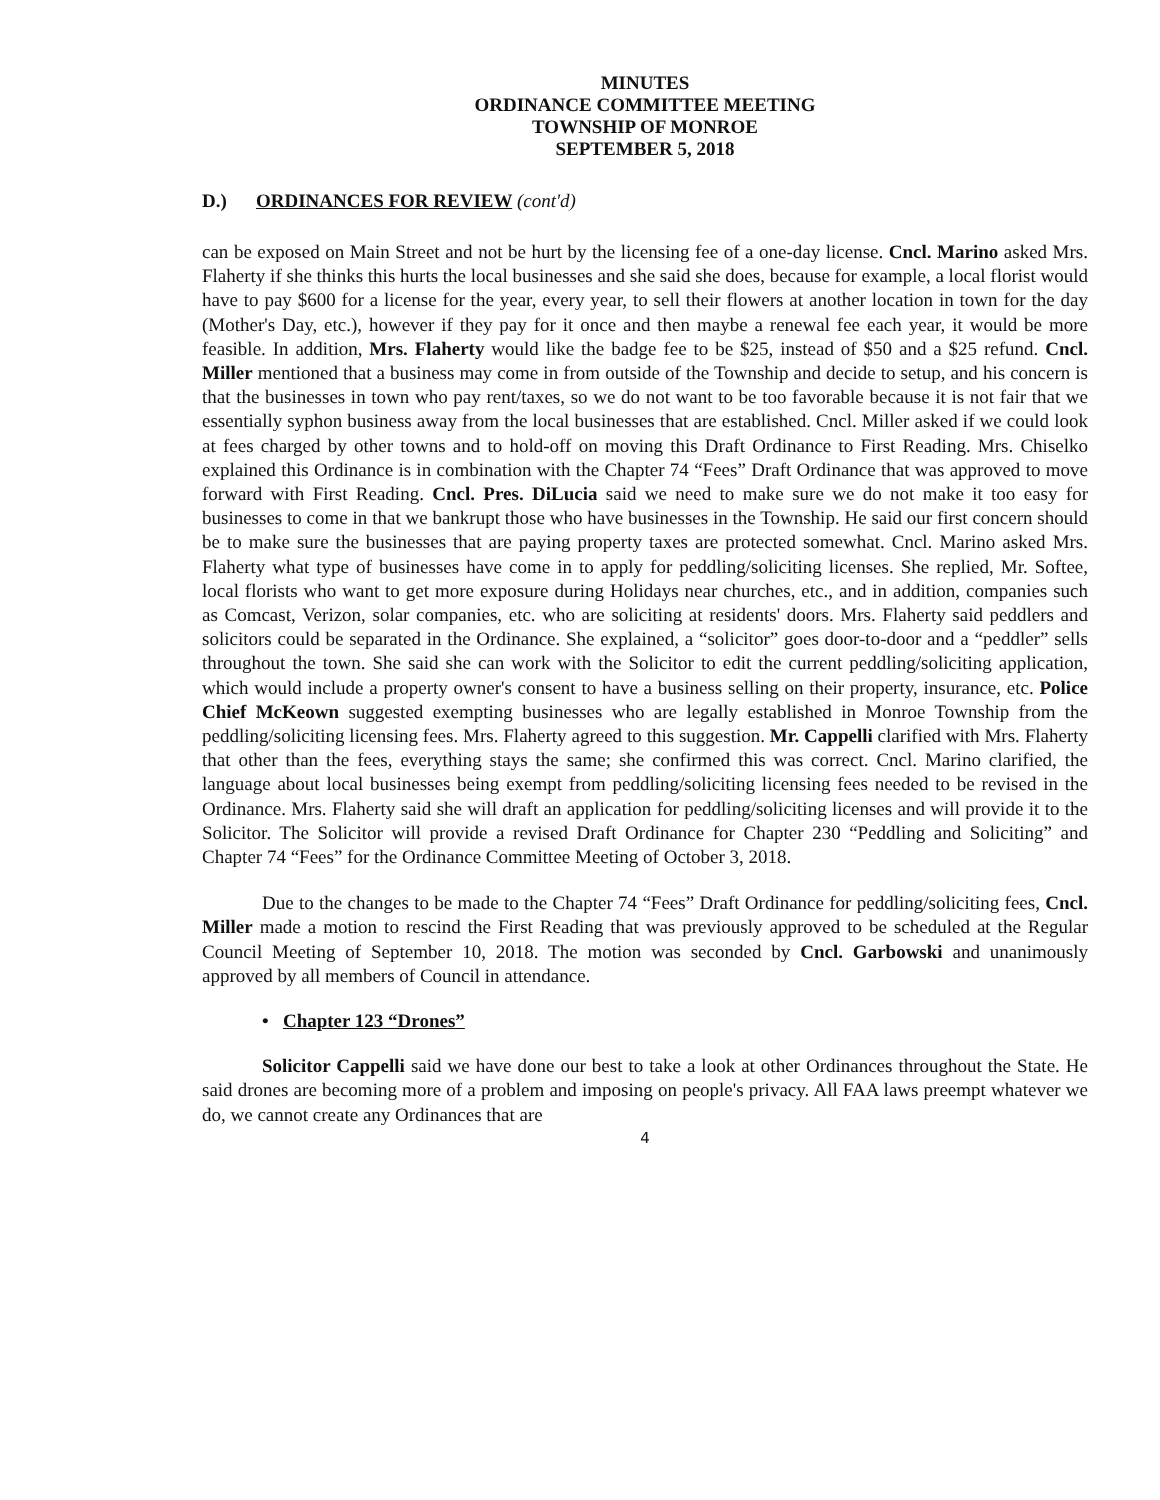MINUTES
ORDINANCE COMMITTEE MEETING
TOWNSHIP OF MONROE
SEPTEMBER 5, 2018
D.) ORDINANCES FOR REVIEW (cont'd)
can be exposed on Main Street and not be hurt by the licensing fee of a one-day license. Cncl. Marino asked Mrs. Flaherty if she thinks this hurts the local businesses and she said she does, because for example, a local florist would have to pay $600 for a license for the year, every year, to sell their flowers at another location in town for the day (Mother's Day, etc.), however if they pay for it once and then maybe a renewal fee each year, it would be more feasible. In addition, Mrs. Flaherty would like the badge fee to be $25, instead of $50 and a $25 refund. Cncl. Miller mentioned that a business may come in from outside of the Township and decide to setup, and his concern is that the businesses in town who pay rent/taxes, so we do not want to be too favorable because it is not fair that we essentially syphon business away from the local businesses that are established. Cncl. Miller asked if we could look at fees charged by other towns and to hold-off on moving this Draft Ordinance to First Reading. Mrs. Chiselko explained this Ordinance is in combination with the Chapter 74 “Fees” Draft Ordinance that was approved to move forward with First Reading. Cncl. Pres. DiLucia said we need to make sure we do not make it too easy for businesses to come in that we bankrupt those who have businesses in the Township. He said our first concern should be to make sure the businesses that are paying property taxes are protected somewhat. Cncl. Marino asked Mrs. Flaherty what type of businesses have come in to apply for peddling/soliciting licenses. She replied, Mr. Softee, local florists who want to get more exposure during Holidays near churches, etc., and in addition, companies such as Comcast, Verizon, solar companies, etc. who are soliciting at residents' doors. Mrs. Flaherty said peddlers and solicitors could be separated in the Ordinance. She explained, a “solicitor” goes door-to-door and a “peddler” sells throughout the town. She said she can work with the Solicitor to edit the current peddling/soliciting application, which would include a property owner's consent to have a business selling on their property, insurance, etc. Police Chief McKeown suggested exempting businesses who are legally established in Monroe Township from the peddling/soliciting licensing fees. Mrs. Flaherty agreed to this suggestion. Mr. Cappelli clarified with Mrs. Flaherty that other than the fees, everything stays the same; she confirmed this was correct. Cncl. Marino clarified, the language about local businesses being exempt from peddling/soliciting licensing fees needed to be revised in the Ordinance. Mrs. Flaherty said she will draft an application for peddling/soliciting licenses and will provide it to the Solicitor. The Solicitor will provide a revised Draft Ordinance for Chapter 230 “Peddling and Soliciting” and Chapter 74 “Fees” for the Ordinance Committee Meeting of October 3, 2018.
Due to the changes to be made to the Chapter 74 “Fees” Draft Ordinance for peddling/soliciting fees, Cncl. Miller made a motion to rescind the First Reading that was previously approved to be scheduled at the Regular Council Meeting of September 10, 2018. The motion was seconded by Cncl. Garbowski and unanimously approved by all members of Council in attendance.
• Chapter 123 “Drones”
Solicitor Cappelli said we have done our best to take a look at other Ordinances throughout the State. He said drones are becoming more of a problem and imposing on people's privacy. All FAA laws preempt whatever we do, we cannot create any Ordinances that are
4